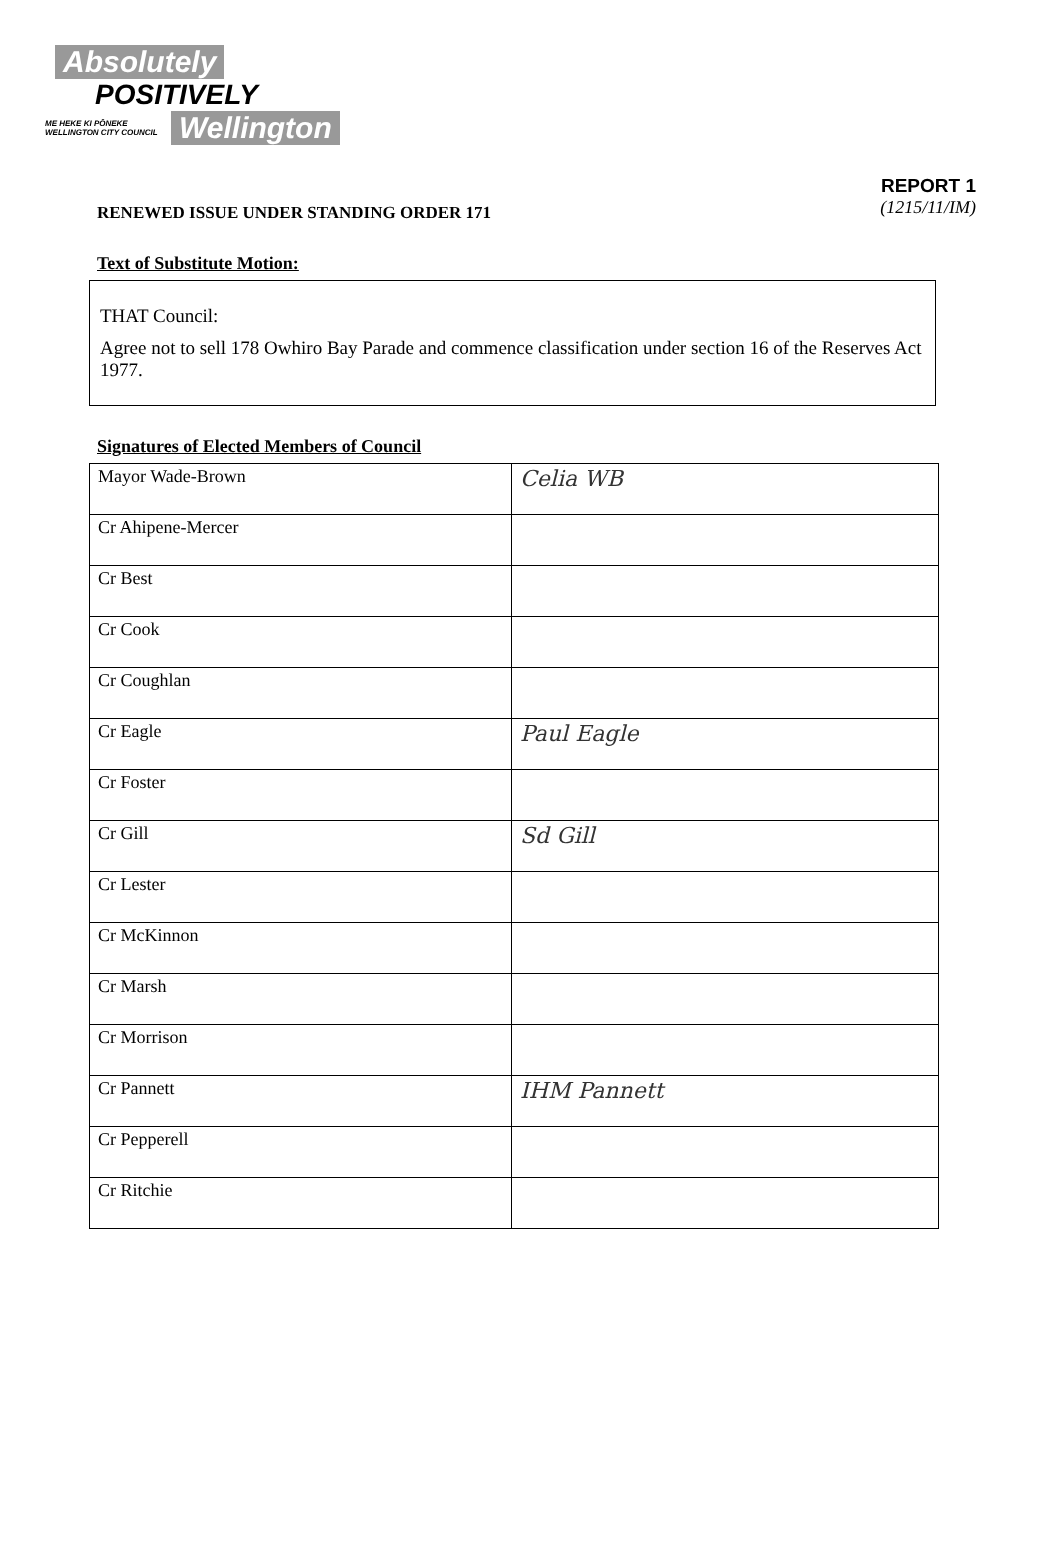Absolutely
POSITIVELY
ME HEKE KI PŌNEKE WELLINGTON CITY COUNCIL Wellington
RENEWED ISSUE UNDER STANDING ORDER 171
REPORT 1
(1215/11/IM)
Text of Substitute Motion:
THAT Council:
Agree not to sell 178 Owhiro Bay Parade and commence classification under section 16 of the Reserves Act 1977.
Signatures of Elected Members of Council
| Mayor Wade-Brown | Celia WB |
| Cr Ahipene-Mercer | |
| Cr Best | |
| Cr Cook | |
| Cr Coughlan | |
| Cr Eagle | Paul Eagle |
| Cr Foster | |
| Cr Gill | Sd Gill |
| Cr Lester | |
| Cr McKinnon | |
| Cr Marsh | |
| Cr Morrison | |
| Cr Pannett | IHM Pannett |
| Cr Pepperell | |
| Cr Ritchie | |